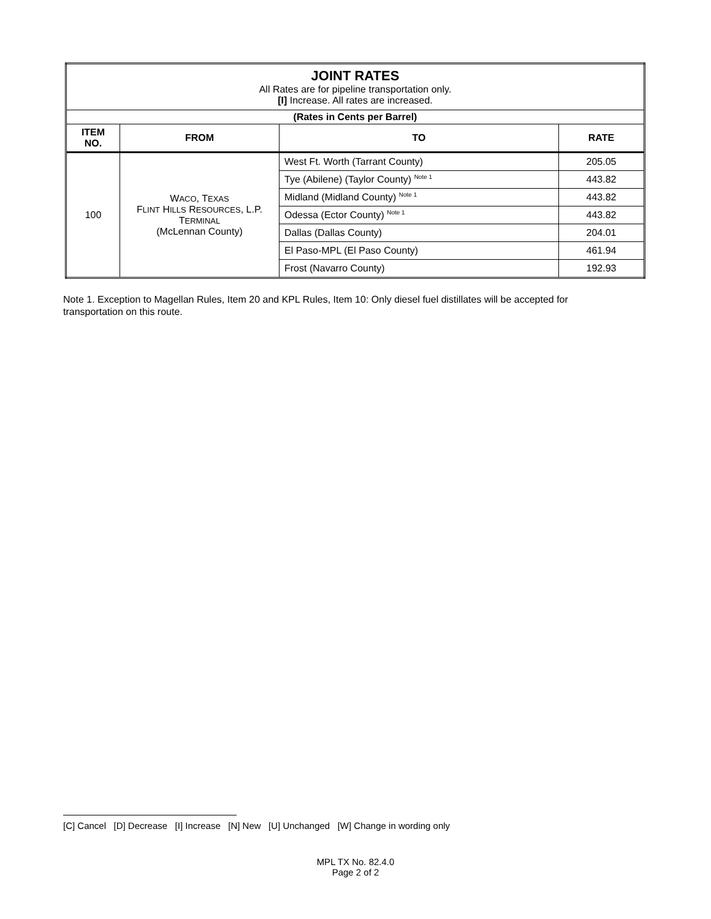| JOINT RATES All Rates are for pipeline transportation only. [I] Increase. All rates are increased. | | | |
| (Rates in Cents per Barrel) | | | |
| ITEM NO. | FROM | TO | RATE |
| 100 | W ACO , T EXAS F LINT H ILLS R ESOURCES , L.P. T ERMINAL (McLennan County) | West Ft. Worth (Tarrant County) | 205.05 |
| | | Tye (Abilene) (Taylor County) <sup>Note 1</sup> | 443.82 |
| | | Midland (Midland County) <sup>Note 1</sup> | 443.82 |
| | | Odessa (Ector County) <sup>Note 1</sup> | 443.82 |
| | | Dallas (Dallas County) | 204.01 |
| | | El Paso-MPL (El Paso County) | 461.94 |
| | | Frost (Navarro County) | 192.93 |
Note 1. Exception to Magellan Rules, Item 20 and KPL Rules, Item 10: Only diesel fuel distillates will be accepted for transportation on this route.
[C] Cancel [D] Decrease [I] Increase [N] New [U] Unchanged [W] Change in wording only
MPL TX No. 82.4.0
Page 2 of 2